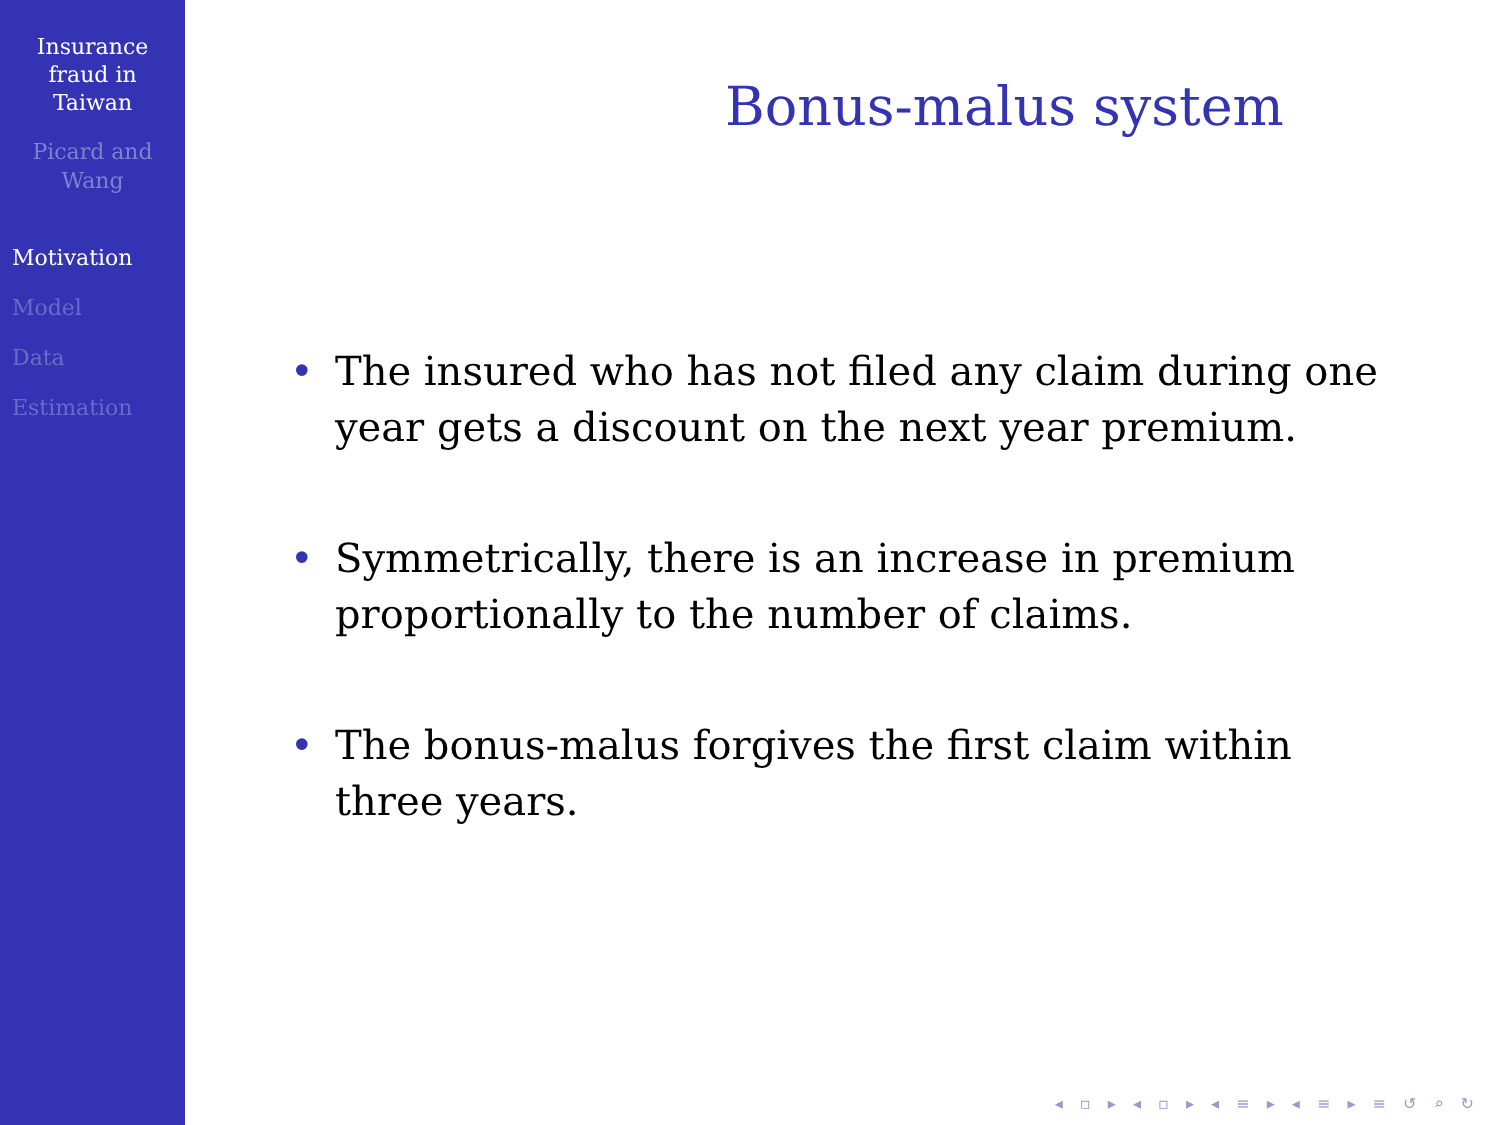Insurance
fraud in
Taiwan
Picard and
Wang
Motivation
Model
Data
Estimation
Bonus-malus system
• The insured who has not filed any claim during one year gets a discount on the next year premium.
• Symmetrically, there is an increase in premium proportionally to the number of claims.
• The bonus-malus forgives the first claim within three years.
◂ ▫ ▸ ◂ ▫ ▸ ◂ ≡ ▸ ◂ ≡ ▸ ≡ ↺ ⌕ ↻